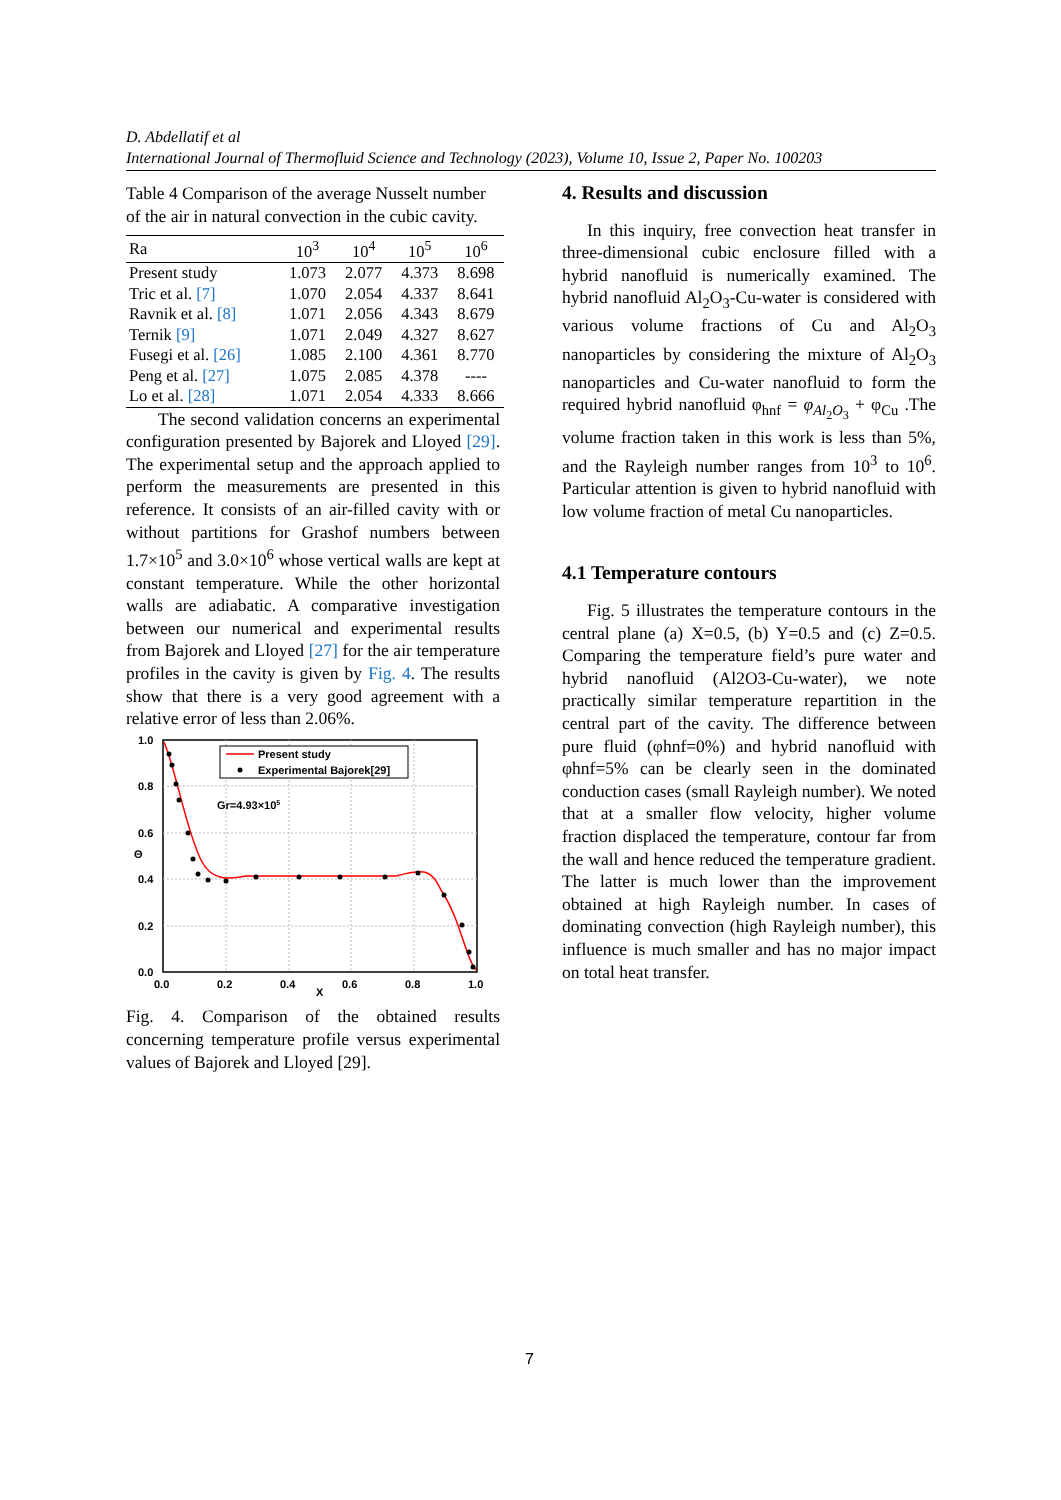D. Abdellatif et al
International Journal of Thermofluid Science and Technology (2023), Volume 10, Issue 2, Paper No. 100203
Table 4 Comparison of the average Nusselt number of the air in natural convection in the cubic cavity.
| Ra | 10<sup>3</sup> | 10<sup>4</sup> | 10<sup>5</sup> | 10<sup>6</sup> |
| --- | --- | --- | --- | --- |
| Present study | 1.073 | 2.077 | 4.373 | 8.698 |
| Tric et al. [7] | 1.070 | 2.054 | 4.337 | 8.641 |
| Ravnik et al. [8] | 1.071 | 2.056 | 4.343 | 8.679 |
| Ternik [9] | 1.071 | 2.049 | 4.327 | 8.627 |
| Fusegi et al. [26] | 1.085 | 2.100 | 4.361 | 8.770 |
| Peng et al. [27] | 1.075 | 2.085 | 4.378 | ---- |
| Lo et al. [28] | 1.071 | 2.054 | 4.333 | 8.666 |
The second validation concerns an experimental configuration presented by Bajorek and Lloyed [29]. The experimental setup and the approach applied to perform the measurements are presented in this reference. It consists of an air-filled cavity with or without partitions for Grashof numbers between 1.7×10<sup>5</sup> and 3.0×10<sup>6</sup> whose vertical walls are kept at constant temperature. While the other horizontal walls are adiabatic. A comparative investigation between our numerical and experimental results from Bajorek and Lloyed [27] for the air temperature profiles in the cavity is given by Fig. 4. The results show that there is a very good agreement with a relative error of less than 2.06%.
1.0
0.8
0.6
0.4
0.2
0.0
0.0
0.2
0.4
0.6
0.8
1.0
X
Θ
Gr=4.93×105
Present study
Experimental Bajorek[29]
Fig. 4. Comparison of the obtained results concerning temperature profile versus experimental values of Bajorek and Lloyed [29].
4. Results and discussion
In this inquiry, free convection heat transfer in three-dimensional cubic enclosure filled with a hybrid nanofluid is numerically examined. The hybrid nanofluid Al<sub>2</sub>O<sub>3</sub>-Cu-water is considered with various volume fractions of Cu and Al<sub>2</sub>O<sub>3</sub> nanoparticles by considering the mixture of Al<sub>2</sub>O<sub>3</sub> nanoparticles and Cu-water nanofluid to form the required hybrid nanofluid φ<sub>hnf</sub> = φ<sub>Al<sub>2</sub>O<sub>3</sub></sub> + φ<sub>Cu</sub> .The volume fraction taken in this work is less than 5%, and the Rayleigh number ranges from 10<sup>3</sup> to 10<sup>6</sup>. Particular attention is given to hybrid nanofluid with low volume fraction of metal Cu nanoparticles.
4.1 Temperature contours
Fig. 5 illustrates the temperature contours in the central plane (a) X=0.5, (b) Y=0.5 and (c) Z=0.5. Comparing the temperature field’s pure water and hybrid nanofluid (Al2O3-Cu-water), we note practically similar temperature repartition in the central part of the cavity. The difference between pure fluid (φhnf=0%) and hybrid nanofluid with φhnf=5% can be clearly seen in the dominated conduction cases (small Rayleigh number). We noted that at a smaller flow velocity, higher volume fraction displaced the temperature, contour far from the wall and hence reduced the temperature gradient. The latter is much lower than the improvement obtained at high Rayleigh number. In cases of dominating convection (high Rayleigh number), this influence is much smaller and has no major impact on total heat transfer.
7